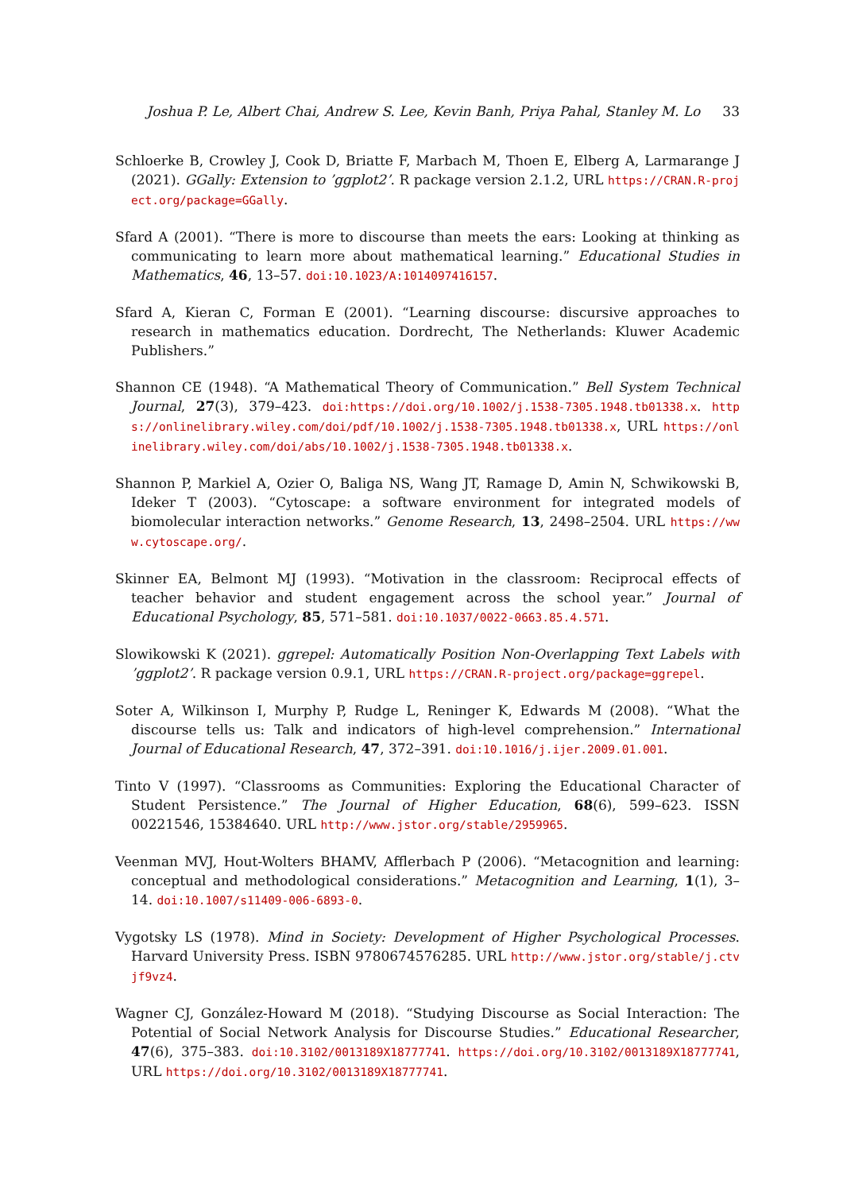Joshua P. Le, Albert Chai, Andrew S. Lee, Kevin Banh, Priya Pahal, Stanley M. Lo 33
Schloerke B, Crowley J, Cook D, Briatte F, Marbach M, Thoen E, Elberg A, Larmarange J (2021). GGally: Extension to ’ggplot2’. R package version 2.1.2, URL https://CRAN.R-project.org/package=GGally.
Sfard A (2001). “There is more to discourse than meets the ears: Looking at thinking as communicating to learn more about mathematical learning.” Educational Studies in Mathematics, 46, 13–57. doi:10.1023/A:1014097416157.
Sfard A, Kieran C, Forman E (2001). “Learning discourse: discursive approaches to research in mathematics education. Dordrecht, The Netherlands: Kluwer Academic Publishers.”
Shannon CE (1948). “A Mathematical Theory of Communication.” Bell System Technical Journal, 27(3), 379–423. doi:https://doi.org/10.1002/j.1538-7305.1948.tb01338.x. https://onlinelibrary.wiley.com/doi/pdf/10.1002/j.1538-7305.1948.tb01338.x, URL https://onlinelibrary.wiley.com/doi/abs/10.1002/j.1538-7305.1948.tb01338.x.
Shannon P, Markiel A, Ozier O, Baliga NS, Wang JT, Ramage D, Amin N, Schwikowski B, Ideker T (2003). “Cytoscape: a software environment for integrated models of biomolecular interaction networks.” Genome Research, 13, 2498–2504. URL https://www.cytoscape.org/.
Skinner EA, Belmont MJ (1993). “Motivation in the classroom: Reciprocal effects of teacher behavior and student engagement across the school year.” Journal of Educational Psychology, 85, 571–581. doi:10.1037/0022-0663.85.4.571.
Slowikowski K (2021). ggrepel: Automatically Position Non-Overlapping Text Labels with ’ggplot2’. R package version 0.9.1, URL https://CRAN.R-project.org/package=ggrepel.
Soter A, Wilkinson I, Murphy P, Rudge L, Reninger K, Edwards M (2008). “What the discourse tells us: Talk and indicators of high-level comprehension.” International Journal of Educational Research, 47, 372–391. doi:10.1016/j.ijer.2009.01.001.
Tinto V (1997). “Classrooms as Communities: Exploring the Educational Character of Student Persistence.” The Journal of Higher Education, 68(6), 599–623. ISSN 00221546, 15384640. URL http://www.jstor.org/stable/2959965.
Veenman MVJ, Hout-Wolters BHAMV, Afflerbach P (2006). “Metacognition and learning: conceptual and methodological considerations.” Metacognition and Learning, 1(1), 3–14. doi:10.1007/s11409-006-6893-0.
Vygotsky LS (1978). Mind in Society: Development of Higher Psychological Processes. Harvard University Press. ISBN 9780674576285. URL http://www.jstor.org/stable/j.ctvjf9vz4.
Wagner CJ, González-Howard M (2018). “Studying Discourse as Social Interaction: The Potential of Social Network Analysis for Discourse Studies.” Educational Researcher, 47(6), 375–383. doi:10.3102/0013189X18777741. https://doi.org/10.3102/0013189X18777741, URL https://doi.org/10.3102/0013189X18777741.